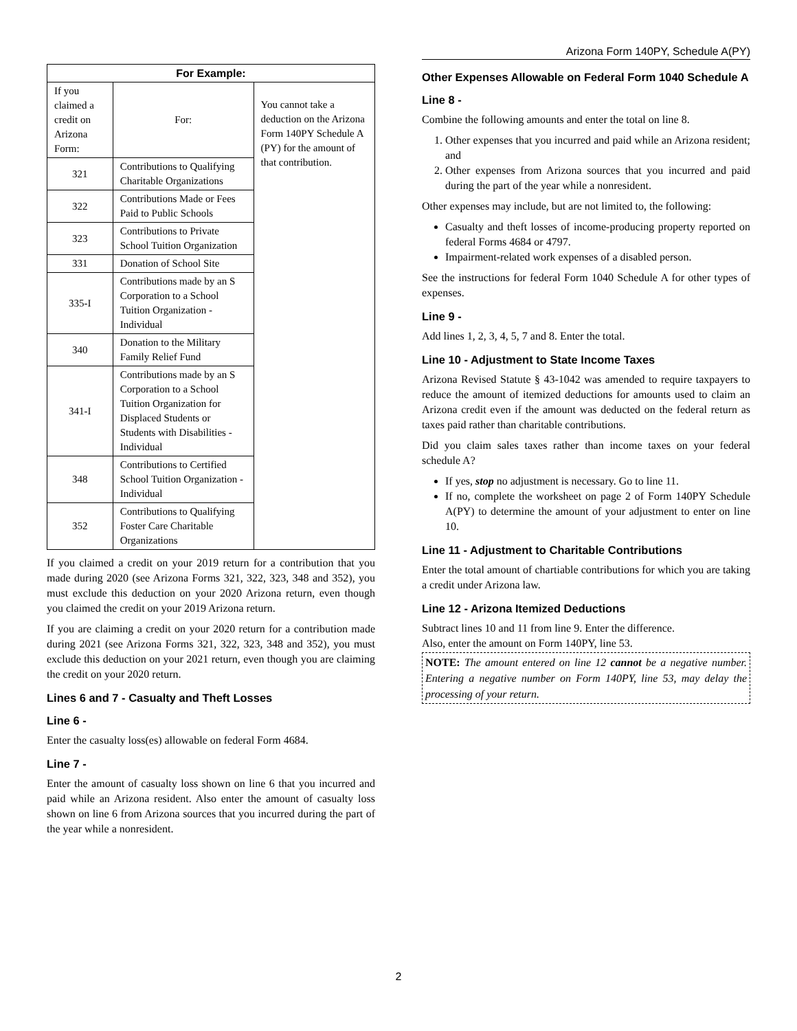Arizona Form 140PY, Schedule A(PY)
| For Example: | | |
| --- | --- | --- |
| If you claimed a credit on Arizona Form: | For: | You cannot take a deduction on the Arizona Form 140PY Schedule A (PY) for the amount of that contribution. |
| 321 | Contributions to Qualifying Charitable Organizations | |
| 322 | Contributions Made or Fees Paid to Public Schools | |
| 323 | Contributions to Private School Tuition Organization | |
| 331 | Donation of School Site | |
| 335-I | Contributions made by an S Corporation to a School Tuition Organization - Individual | |
| 340 | Donation to the Military Family Relief Fund | |
| 341-I | Contributions made by an S Corporation to a School Tuition Organization for Displaced Students or Students with Disabilities - Individual | |
| 348 | Contributions to Certified School Tuition Organization - Individual | |
| 352 | Contributions to Qualifying Foster Care Charitable Organizations | |
If you claimed a credit on your 2019 return for a contribution that you made during 2020 (see Arizona Forms 321, 322, 323, 348 and 352), you must exclude this deduction on your 2020 Arizona return, even though you claimed the credit on your 2019 Arizona return.
If you are claiming a credit on your 2020 return for a contribution made during 2021 (see Arizona Forms 321, 322, 323, 348 and 352), you must exclude this deduction on your 2021 return, even though you are claiming the credit on your 2020 return.
Lines 6 and 7 - Casualty and Theft Losses
Line 6 -
Enter the casualty loss(es) allowable on federal Form 4684.
Line 7 -
Enter the amount of casualty loss shown on line 6 that you incurred and paid while an Arizona resident. Also enter the amount of casualty loss shown on line 6 from Arizona sources that you incurred during the part of the year while a nonresident.
Other Expenses Allowable on Federal Form 1040 Schedule A
Line 8 -
Combine the following amounts and enter the total on line 8.
1. Other expenses that you incurred and paid while an Arizona resident; and
2. Other expenses from Arizona sources that you incurred and paid during the part of the year while a nonresident.
Other expenses may include, but are not limited to, the following:
Casualty and theft losses of income-producing property reported on federal Forms 4684 or 4797.
Impairment-related work expenses of a disabled person.
See the instructions for federal Form 1040 Schedule A for other types of expenses.
Line 9 -
Add lines 1, 2, 3, 4, 5, 7 and 8. Enter the total.
Line 10 - Adjustment to State Income Taxes
Arizona Revised Statute § 43-1042 was amended to require taxpayers to reduce the amount of itemized deductions for amounts used to claim an Arizona credit even if the amount was deducted on the federal return as taxes paid rather than charitable contributions.
Did you claim sales taxes rather than income taxes on your federal schedule A?
If yes, stop no adjustment is necessary. Go to line 11.
If no, complete the worksheet on page 2 of Form 140PY Schedule A(PY) to determine the amount of your adjustment to enter on line 10.
Line 11 - Adjustment to Charitable Contributions
Enter the total amount of chartiable contributions for which you are taking a credit under Arizona law.
Line 12 - Arizona Itemized Deductions
Subtract lines 10 and 11 from line 9. Enter the difference.
Also, enter the amount on Form 140PY, line 53.
NOTE: The amount entered on line 12 cannot be a negative number. Entering a negative number on Form 140PY, line 53, may delay the processing of your return.
2